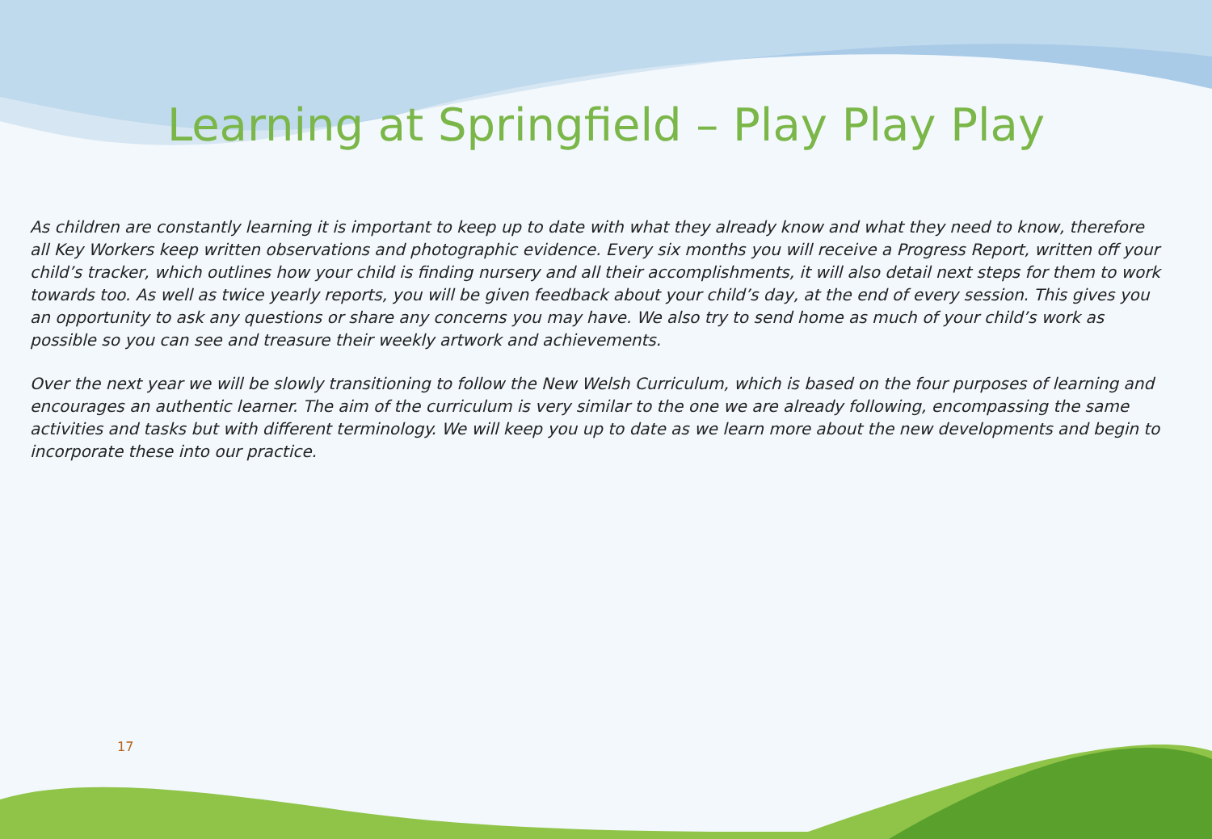Learning at Springfield – Play Play Play
As children are constantly learning it is important to keep up to date with what they already know and what they need to know, therefore all Key Workers keep written observations and photographic evidence. Every six months you will receive a Progress Report, written off your child’s tracker, which outlines how your child is finding nursery and all their accomplishments, it will also detail next steps for them to work towards too. As well as twice yearly reports, you will be given feedback about your child’s day, at the end of every session. This gives you an opportunity to ask any questions or share any concerns you may have. We also try to send home as much of your child’s work as possible so you can see and treasure their weekly artwork and achievements.
Over the next year we will be slowly transitioning to follow the New Welsh Curriculum, which is based on the four purposes of learning and encourages an authentic learner. The aim of the curriculum is very similar to the one we are already following, encompassing the same activities and tasks but with different terminology. We will keep you up to date as we learn more about the new developments and begin to incorporate these into our practice.
17